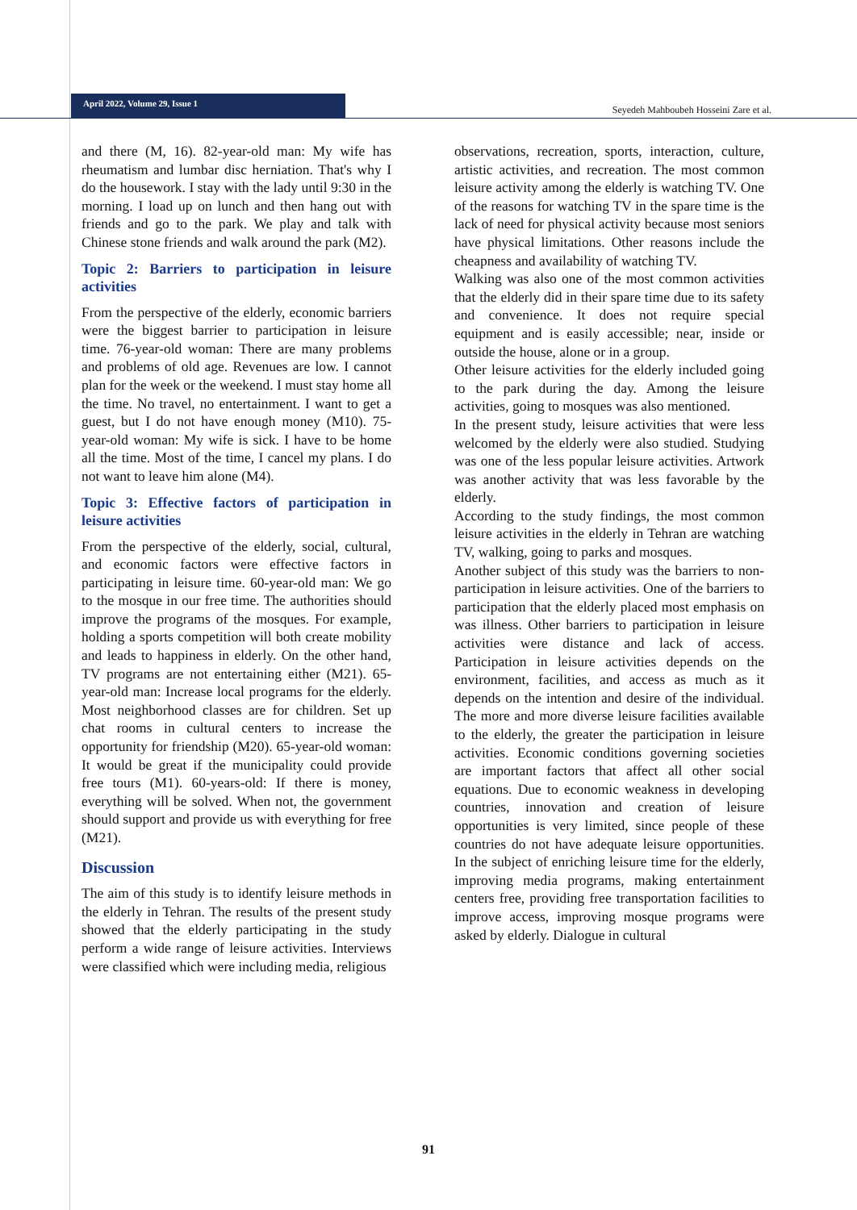April 2022, Volume 29, Issue 1
Seyedeh Mahboubeh Hosseini Zare et al.
and there (M, 16). 82-year-old man: My wife has rheumatism and lumbar disc herniation. That's why I do the housework. I stay with the lady until 9:30 in the morning. I load up on lunch and then hang out with friends and go to the park. We play and talk with Chinese stone friends and walk around the park (M2).
Topic 2: Barriers to participation in leisure activities
From the perspective of the elderly, economic barriers were the biggest barrier to participation in leisure time. 76-year-old woman: There are many problems and problems of old age. Revenues are low. I cannot plan for the week or the weekend. I must stay home all the time. No travel, no entertainment. I want to get a guest, but I do not have enough money (M10). 75-year-old woman: My wife is sick. I have to be home all the time. Most of the time, I cancel my plans. I do not want to leave him alone (M4).
Topic 3: Effective factors of participation in leisure activities
From the perspective of the elderly, social, cultural, and economic factors were effective factors in participating in leisure time. 60-year-old man: We go to the mosque in our free time. The authorities should improve the programs of the mosques. For example, holding a sports competition will both create mobility and leads to happiness in elderly. On the other hand, TV programs are not entertaining either (M21). 65-year-old man: Increase local programs for the elderly. Most neighborhood classes are for children. Set up chat rooms in cultural centers to increase the opportunity for friendship (M20). 65-year-old woman: It would be great if the municipality could provide free tours (M1). 60-years-old: If there is money, everything will be solved. When not, the government should support and provide us with everything for free (M21).
Discussion
The aim of this study is to identify leisure methods in the elderly in Tehran. The results of the present study showed that the elderly participating in the study perform a wide range of leisure activities. Interviews were classified which were including media, religious
observations, recreation, sports, interaction, culture, artistic activities, and recreation. The most common leisure activity among the elderly is watching TV. One of the reasons for watching TV in the spare time is the lack of need for physical activity because most seniors have physical limitations. Other reasons include the cheapness and availability of watching TV.
Walking was also one of the most common activities that the elderly did in their spare time due to its safety and convenience. It does not require special equipment and is easily accessible; near, inside or outside the house, alone or in a group.
Other leisure activities for the elderly included going to the park during the day. Among the leisure activities, going to mosques was also mentioned.
In the present study, leisure activities that were less welcomed by the elderly were also studied. Studying was one of the less popular leisure activities. Artwork was another activity that was less favorable by the elderly.
According to the study findings, the most common leisure activities in the elderly in Tehran are watching TV, walking, going to parks and mosques.
Another subject of this study was the barriers to non-participation in leisure activities. One of the barriers to participation that the elderly placed most emphasis on was illness. Other barriers to participation in leisure activities were distance and lack of access. Participation in leisure activities depends on the environment, facilities, and access as much as it depends on the intention and desire of the individual. The more and more diverse leisure facilities available to the elderly, the greater the participation in leisure activities. Economic conditions governing societies are important factors that affect all other social equations. Due to economic weakness in developing countries, innovation and creation of leisure opportunities is very limited, since people of these countries do not have adequate leisure opportunities. In the subject of enriching leisure time for the elderly, improving media programs, making entertainment centers free, providing free transportation facilities to improve access, improving mosque programs were asked by elderly. Dialogue in cultural
91